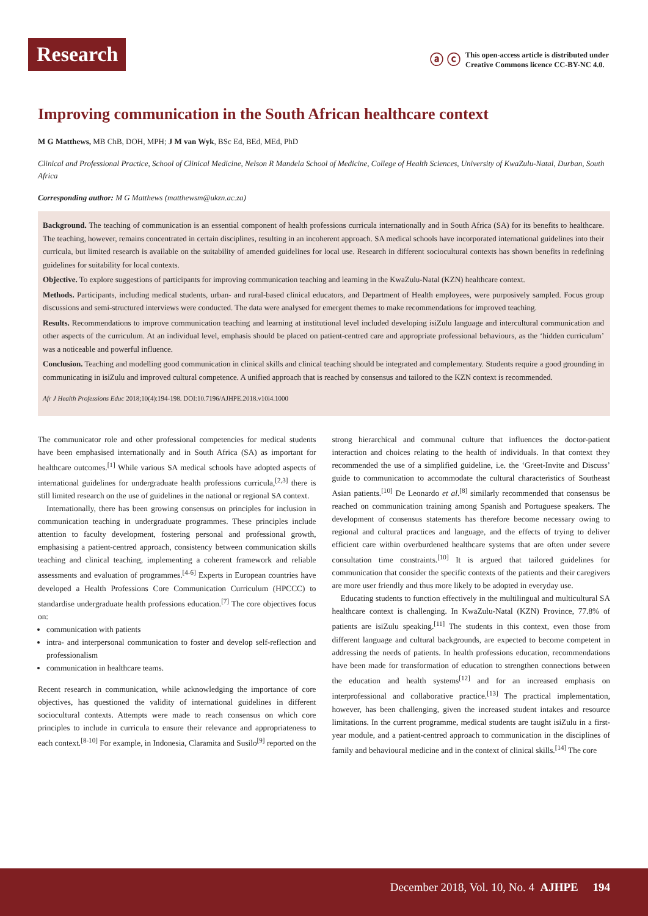Research
ⓐ ⓒ This open-access article is distributed under
Creative Commons licence CC-BY-NC 4.0.
Improving communication in the South African healthcare context
M G Matthews, MB ChB, DOH, MPH; J M van Wyk, BSc Ed, BEd, MEd, PhD
Clinical and Professional Practice, School of Clinical Medicine, Nelson R Mandela School of Medicine, College of Health Sciences, University of KwaZulu-Natal, Durban, South Africa
Corresponding author: M G Matthews (matthewsm@ukzn.ac.za)
Background. The teaching of communication is an essential component of health professions curricula internationally and in South Africa (SA) for its benefits to healthcare. The teaching, however, remains concentrated in certain disciplines, resulting in an incoherent approach. SA medical schools have incorporated international guidelines into their curricula, but limited research is available on the suitability of amended guidelines for local use. Research in different sociocultural contexts has shown benefits in redefining guidelines for suitability for local contexts.
Objective. To explore suggestions of participants for improving communication teaching and learning in the KwaZulu-Natal (KZN) healthcare context.
Methods. Participants, including medical students, urban- and rural-based clinical educators, and Department of Health employees, were purposively sampled. Focus group discussions and semi-structured interviews were conducted. The data were analysed for emergent themes to make recommendations for improved teaching.
Results. Recommendations to improve communication teaching and learning at institutional level included developing isiZulu language and intercultural communication and other aspects of the curriculum. At an individual level, emphasis should be placed on patient-centred care and appropriate professional behaviours, as the ‘hidden curriculum’ was a noticeable and powerful influence.
Conclusion. Teaching and modelling good communication in clinical skills and clinical teaching should be integrated and complementary. Students require a good grounding in communicating in isiZulu and improved cultural competence. A unified approach that is reached by consensus and tailored to the KZN context is recommended.
Afr J Health Professions Educ 2018;10(4):194-198. DOI:10.7196/AJHPE.2018.v10i4.1000
The communicator role and other professional competencies for medical students have been emphasised internationally and in South Africa (SA) as important for healthcare outcomes.<sup>[1]</sup> While various SA medical schools have adopted aspects of international guidelines for undergraduate health professions curricula,<sup>[2,3]</sup> there is still limited research on the use of guidelines in the national or regional SA context.
Internationally, there has been growing consensus on principles for inclusion in communication teaching in undergraduate programmes. These principles include attention to faculty development, fostering personal and professional growth, emphasising a patient-centred approach, consistency between communication skills teaching and clinical teaching, implementing a coherent framework and reliable assessments and evaluation of programmes.<sup>[4-6]</sup> Experts in European countries have developed a Health Professions Core Communication Curriculum (HPCCC) to standardise undergraduate health professions education.<sup>[7]</sup> The core objectives focus on:
communication with patients
intra- and interpersonal communication to foster and develop self-reflection and professionalism
communication in healthcare teams.
Recent research in communication, while acknowledging the importance of core objectives, has questioned the validity of international guidelines in different sociocultural contexts. Attempts were made to reach consensus on which core principles to include in curricula to ensure their relevance and appropriateness to each context.<sup>[8-10]</sup> For example, in Indonesia, Claramita and Susilo<sup>[9]</sup> reported on the strong hierarchical and communal culture that influences the doctor-patient interaction and choices relating to the health of individuals. In that context they recommended the use of a simplified guideline, i.e. the ‘Greet-Invite and Discuss’ guide to communication to accommodate the cultural characteristics of Southeast Asian patients.<sup>[10]</sup> De Leonardo et al.<sup>[8]</sup> similarly recommended that consensus be reached on communication training among Spanish and Portuguese speakers. The development of consensus statements has therefore become necessary owing to regional and cultural practices and language, and the effects of trying to deliver efficient care within overburdened healthcare systems that are often under severe consultation time constraints.<sup>[10]</sup> It is argued that tailored guidelines for communication that consider the specific contexts of the patients and their caregivers are more user friendly and thus more likely to be adopted in everyday use.
Educating students to function effectively in the multilingual and multicultural SA healthcare context is challenging. In KwaZulu-Natal (KZN) Province, 77.8% of patients are isiZulu speaking.<sup>[11]</sup> The students in this context, even those from different language and cultural backgrounds, are expected to become competent in addressing the needs of patients. In health professions education, recommendations have been made for transformation of education to strengthen connections between the education and health systems<sup>[12]</sup> and for an increased emphasis on interprofessional and collaborative practice.<sup>[13]</sup> The practical implementation, however, has been challenging, given the increased student intakes and resource limitations. In the current programme, medical students are taught isiZulu in a first-year module, and a patient-centred approach to communication in the disciplines of family and behavioural medicine and in the context of clinical skills.<sup>[14]</sup> The core
December 2018, Vol. 10, No. 4 AJHPE 194